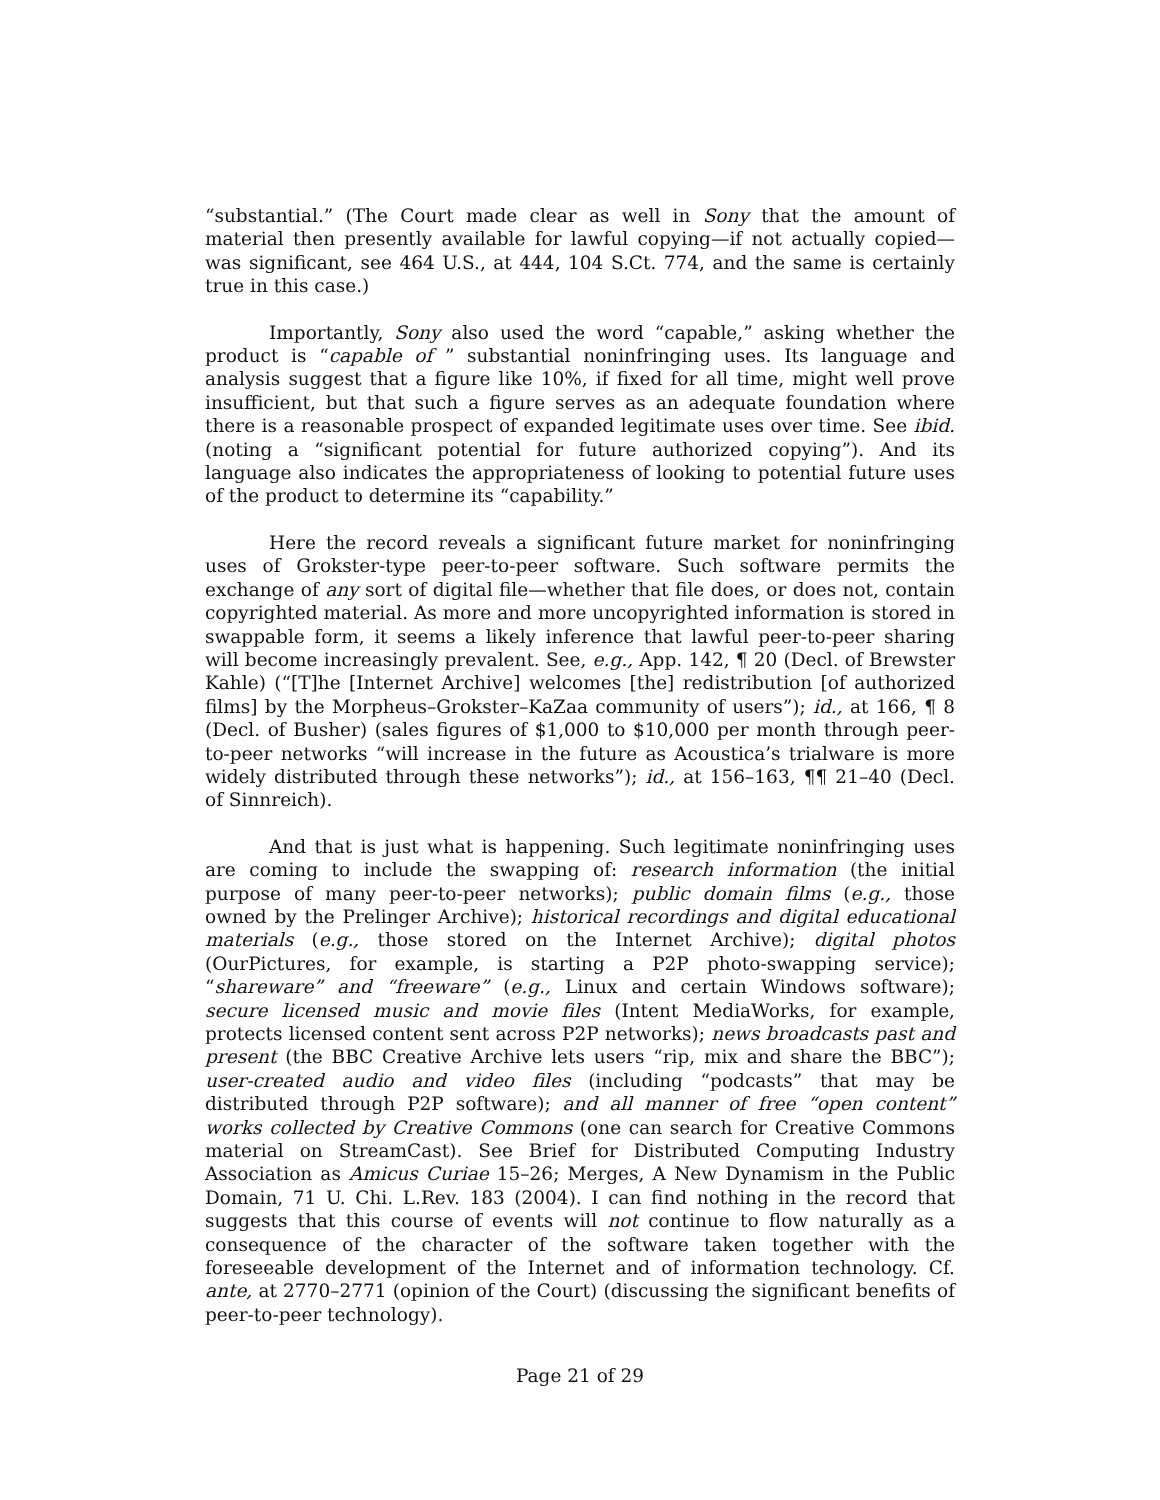“substantial.” (The Court made clear as well in Sony that the amount of material then presently available for lawful copying—if not actually copied—was significant, see 464 U.S., at 444, 104 S.Ct. 774, and the same is certainly true in this case.)
Importantly, Sony also used the word “capable,” asking whether the product is “capable of ” substantial noninfringing uses. Its language and analysis suggest that a figure like 10%, if fixed for all time, might well prove insufficient, but that such a figure serves as an adequate foundation where there is a reasonable prospect of expanded legitimate uses over time. See ibid. (noting a “significant potential for future authorized copying”). And its language also indicates the appropriateness of looking to potential future uses of the product to determine its “capability.”
Here the record reveals a significant future market for noninfringing uses of Grokster-type peer-to-peer software. Such software permits the exchange of any sort of digital file—whether that file does, or does not, contain copyrighted material. As more and more uncopyrighted information is stored in swappable form, it seems a likely inference that lawful peer-to-peer sharing will become increasingly prevalent. See, e.g., App. 142, ¶ 20 (Decl. of Brewster Kahle) (“[T]he [Internet Archive] welcomes [the] redistribution [of authorized films] by the Morpheus–Grokster–KaZaa community of users”); id., at 166, ¶ 8 (Decl. of Busher) (sales figures of $1,000 to $10,000 per month through peer-to-peer networks “will increase in the future as Acoustica’s trialware is more widely distributed through these networks”); id., at 156–163, ¶¶ 21–40 (Decl. of Sinnreich).
And that is just what is happening. Such legitimate noninfringing uses are coming to include the swapping of: research information (the initial purpose of many peer-to-peer networks); public domain films (e.g., those owned by the Prelinger Archive); historical recordings and digital educational materials (e.g., those stored on the Internet Archive); digital photos (OurPictures, for example, is starting a P2P photo-swapping service); “shareware” and “freeware” (e.g., Linux and certain Windows software); secure licensed music and movie files (Intent MediaWorks, for example, protects licensed content sent across P2P networks); news broadcasts past and present (the BBC Creative Archive lets users “rip, mix and share the BBC”); user-created audio and video files (including “podcasts” that may be distributed through P2P software); and all manner of free “open content” works collected by Creative Commons (one can search for Creative Commons material on StreamCast). See Brief for Distributed Computing Industry Association as Amicus Curiae 15–26; Merges, A New Dynamism in the Public Domain, 71 U. Chi. L.Rev. 183 (2004). I can find nothing in the record that suggests that this course of events will not continue to flow naturally as a consequence of the character of the software taken together with the foreseeable development of the Internet and of information technology. Cf. ante, at 2770–2771 (opinion of the Court) (discussing the significant benefits of peer-to-peer technology).
Page 21 of 29